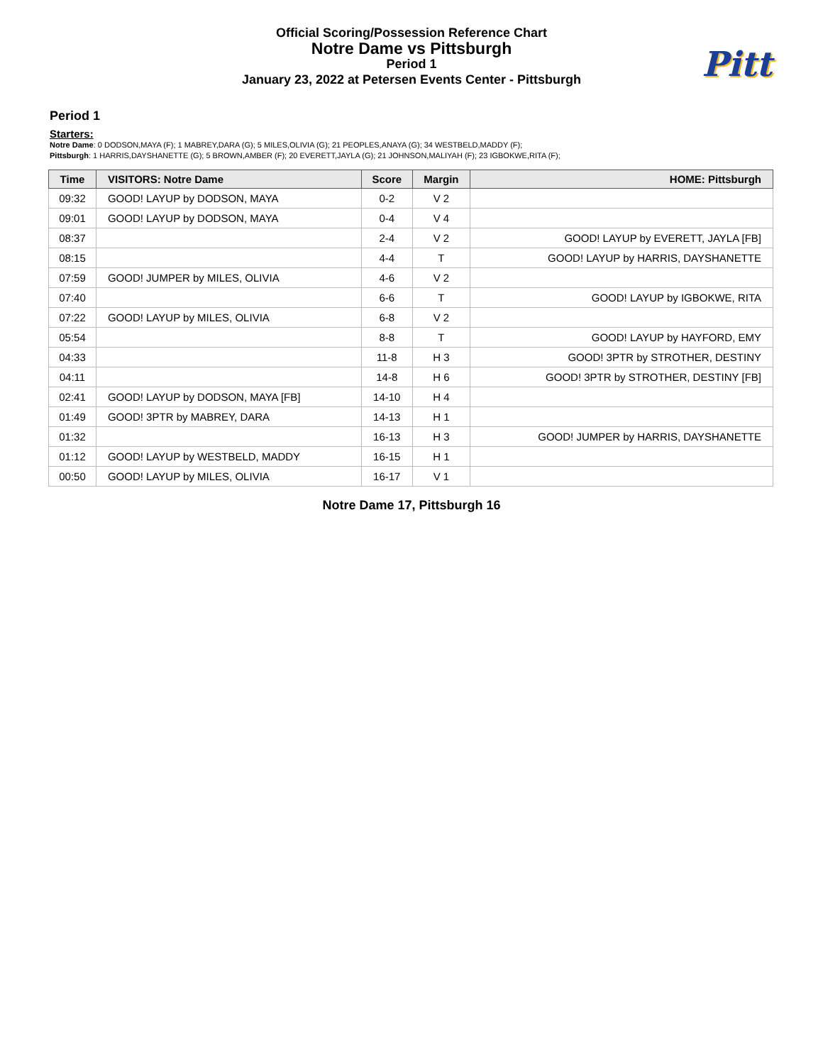Official Scoring/Possession Reference Chart
Notre Dame vs Pittsburgh
Period 1
January 23, 2022 at Petersen Events Center - Pittsburgh
Pitt
Period 1
Starters:
Notre Dame: 0 DODSON,MAYA (F); 1 MABREY,DARA (G); 5 MILES,OLIVIA (G); 21 PEOPLES,ANAYA (G); 34 WESTBELD,MADDY (F);
Pittsburgh: 1 HARRIS,DAYSHANETTE (G); 5 BROWN,AMBER (F); 20 EVERETT,JAYLA (G); 21 JOHNSON,MALIYAH (F); 23 IGBOKWE,RITA (F);
| Time | VISITORS: Notre Dame | Score | Margin | HOME: Pittsburgh |
| --- | --- | --- | --- | --- |
| 09:32 | GOOD! LAYUP by DODSON, MAYA | 0-2 | V 2 | |
| 09:01 | GOOD! LAYUP by DODSON, MAYA | 0-4 | V 4 | |
| 08:37 | | 2-4 | V 2 | GOOD! LAYUP by EVERETT, JAYLA [FB] |
| 08:15 | | 4-4 | T | GOOD! LAYUP by HARRIS, DAYSHANETTE |
| 07:59 | GOOD! JUMPER by MILES, OLIVIA | 4-6 | V 2 | |
| 07:40 | | 6-6 | T | GOOD! LAYUP by IGBOKWE, RITA |
| 07:22 | GOOD! LAYUP by MILES, OLIVIA | 6-8 | V 2 | |
| 05:54 | | 8-8 | T | GOOD! LAYUP by HAYFORD, EMY |
| 04:33 | | 11-8 | H 3 | GOOD! 3PTR by STROTHER, DESTINY |
| 04:11 | | 14-8 | H 6 | GOOD! 3PTR by STROTHER, DESTINY [FB] |
| 02:41 | GOOD! LAYUP by DODSON, MAYA [FB] | 14-10 | H 4 | |
| 01:49 | GOOD! 3PTR by MABREY, DARA | 14-13 | H 1 | |
| 01:32 | | 16-13 | H 3 | GOOD! JUMPER by HARRIS, DAYSHANETTE |
| 01:12 | GOOD! LAYUP by WESTBELD, MADDY | 16-15 | H 1 | |
| 00:50 | GOOD! LAYUP by MILES, OLIVIA | 16-17 | V 1 | |
Notre Dame 17, Pittsburgh 16